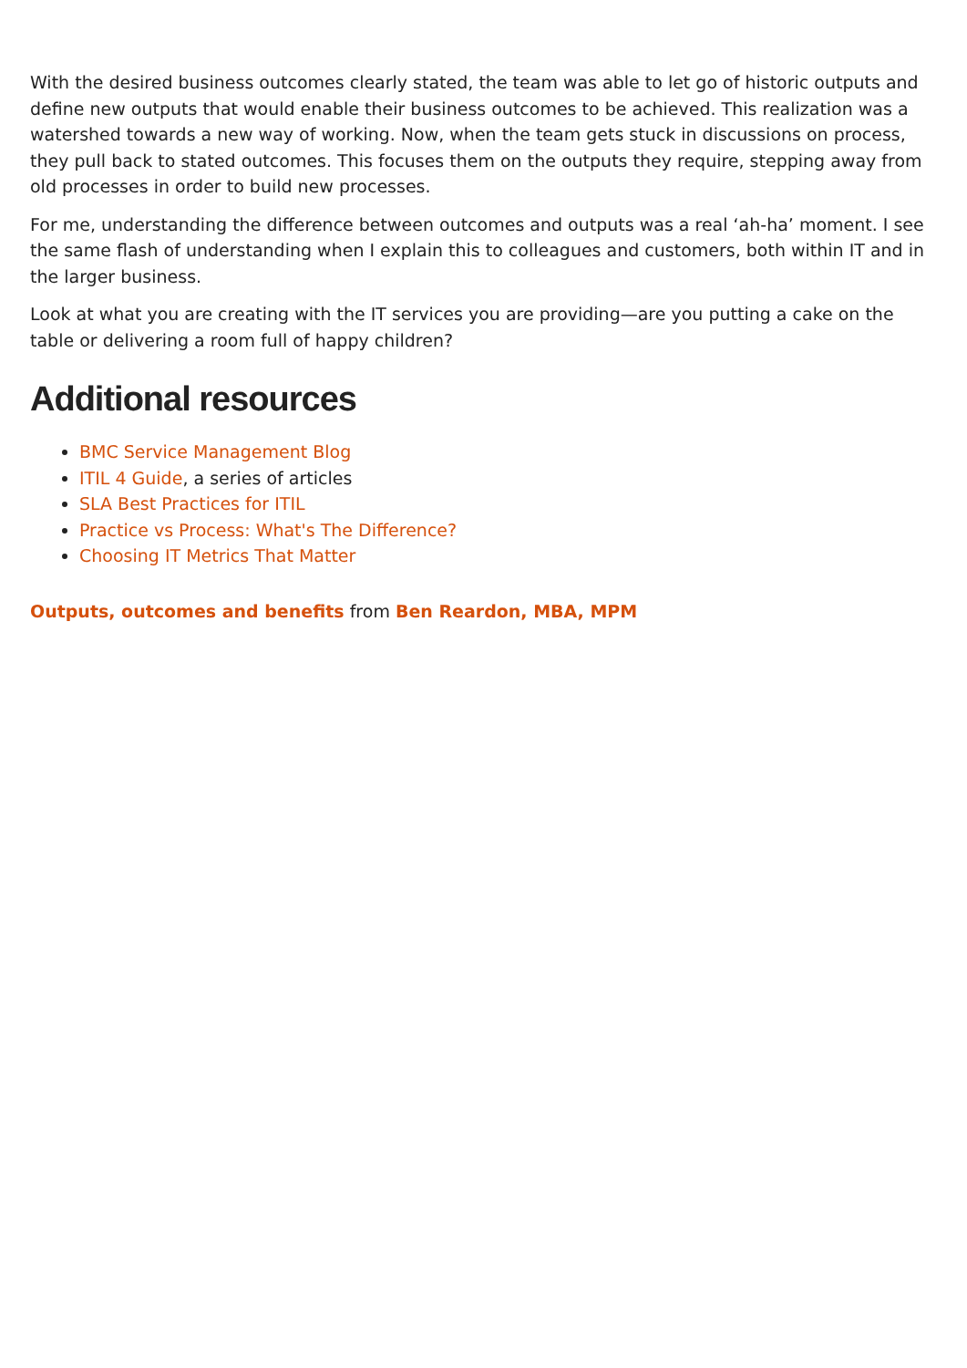With the desired business outcomes clearly stated, the team was able to let go of historic outputs and define new outputs that would enable their business outcomes to be achieved. This realization was a watershed towards a new way of working. Now, when the team gets stuck in discussions on process, they pull back to stated outcomes. This focuses them on the outputs they require, stepping away from old processes in order to build new processes.
For me, understanding the difference between outcomes and outputs was a real ‘ah-ha’ moment. I see the same flash of understanding when I explain this to colleagues and customers, both within IT and in the larger business.
Look at what you are creating with the IT services you are providing—are you putting a cake on the table or delivering a room full of happy children?
Additional resources
BMC Service Management Blog
ITIL 4 Guide, a series of articles
SLA Best Practices for ITIL
Practice vs Process: What's The Difference?
Choosing IT Metrics That Matter
Outputs, outcomes and benefits from Ben Reardon, MBA, MPM